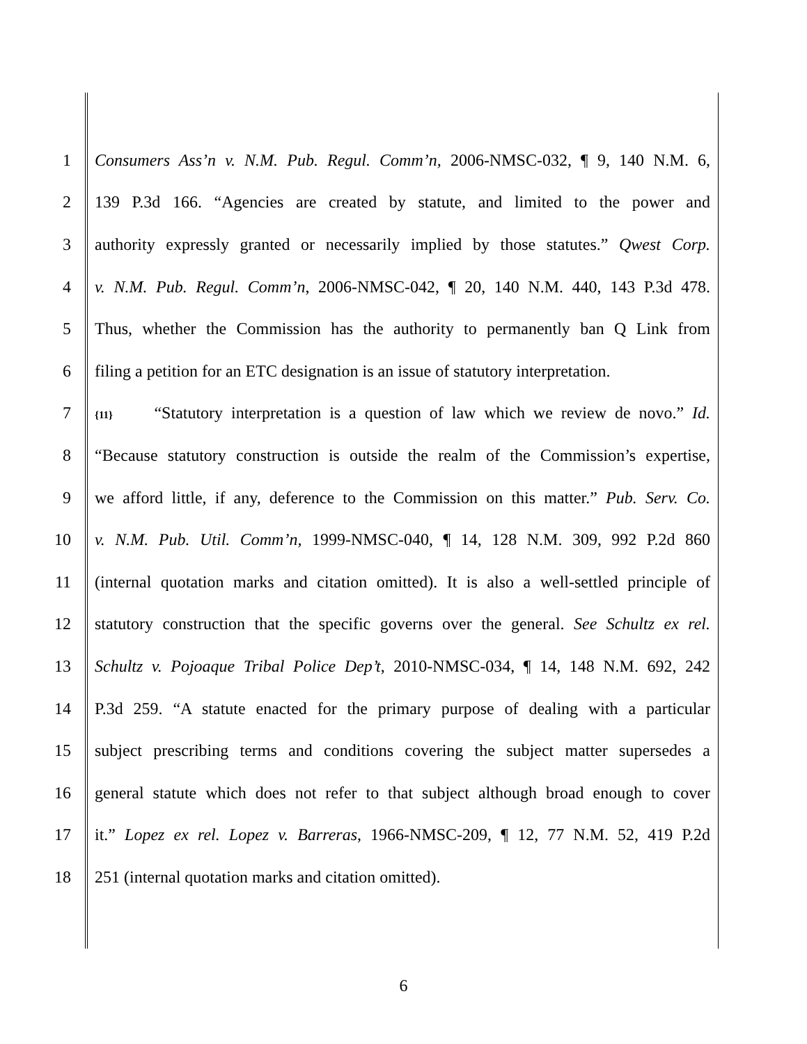1 Consumers Ass’n v. N.M. Pub. Regul. Comm’n, 2006-NMSC-032, ¶ 9, 140 N.M. 6,
2 139 P.3d 166. “Agencies are created by statute, and limited to the power and
3 authority expressly granted or necessarily implied by those statutes.” Qwest Corp.
4 v. N.M. Pub. Regul. Comm’n, 2006-NMSC-042, ¶ 20, 140 N.M. 440, 143 P.3d 478.
5 Thus, whether the Commission has the authority to permanently ban Q Link from
6 filing a petition for an ETC designation is an issue of statutory interpretation.
7 {11} “Statutory interpretation is a question of law which we review de novo.” Id.
8 “Because statutory construction is outside the realm of the Commission’s expertise,
9 we afford little, if any, deference to the Commission on this matter.” Pub. Serv. Co.
10 v. N.M. Pub. Util. Comm’n, 1999-NMSC-040, ¶ 14, 128 N.M. 309, 992 P.2d 860
11 (internal quotation marks and citation omitted). It is also a well-settled principle of
12 statutory construction that the specific governs over the general. See Schultz ex rel.
13 Schultz v. Pojoaque Tribal Police Dep’t, 2010-NMSC-034, ¶ 14, 148 N.M. 692, 242
14 P.3d 259. “A statute enacted for the primary purpose of dealing with a particular
15 subject prescribing terms and conditions covering the subject matter supersedes a
16 general statute which does not refer to that subject although broad enough to cover
17 it.” Lopez ex rel. Lopez v. Barreras, 1966-NMSC-209, ¶ 12, 77 N.M. 52, 419 P.2d
18 251 (internal quotation marks and citation omitted).
6